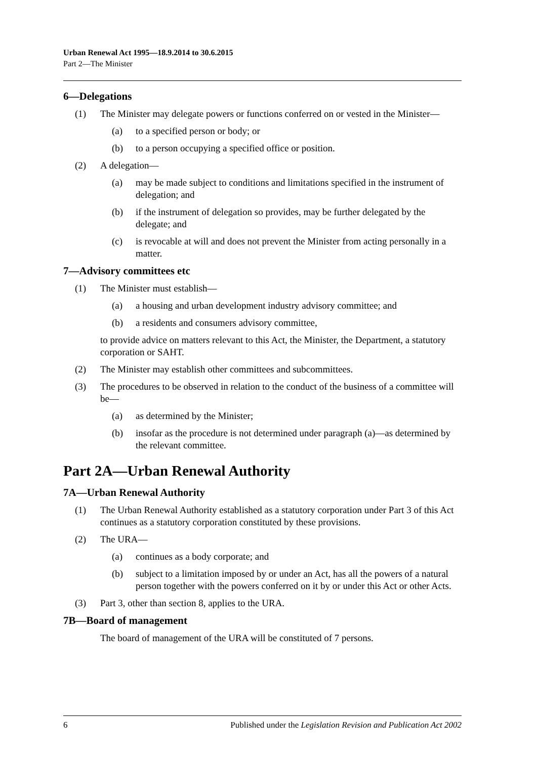Urban Renewal Act 1995—18.9.2014 to 30.6.2015
Part 2—The Minister
6—Delegations
(1) The Minister may delegate powers or functions conferred on or vested in the Minister—
(a) to a specified person or body; or
(b) to a person occupying a specified office or position.
(2) A delegation—
(a) may be made subject to conditions and limitations specified in the instrument of delegation; and
(b) if the instrument of delegation so provides, may be further delegated by the delegate; and
(c) is revocable at will and does not prevent the Minister from acting personally in a matter.
7—Advisory committees etc
(1) The Minister must establish—
(a) a housing and urban development industry advisory committee; and
(b) a residents and consumers advisory committee,
to provide advice on matters relevant to this Act, the Minister, the Department, a statutory corporation or SAHT.
(2) The Minister may establish other committees and subcommittees.
(3) The procedures to be observed in relation to the conduct of the business of a committee will be—
(a) as determined by the Minister;
(b) insofar as the procedure is not determined under paragraph (a)—as determined by the relevant committee.
Part 2A—Urban Renewal Authority
7A—Urban Renewal Authority
(1) The Urban Renewal Authority established as a statutory corporation under Part 3 of this Act continues as a statutory corporation constituted by these provisions.
(2) The URA—
(a) continues as a body corporate; and
(b) subject to a limitation imposed by or under an Act, has all the powers of a natural person together with the powers conferred on it by or under this Act or other Acts.
(3) Part 3, other than section 8, applies to the URA.
7B—Board of management
The board of management of the URA will be constituted of 7 persons.
6 Published under the Legislation Revision and Publication Act 2002